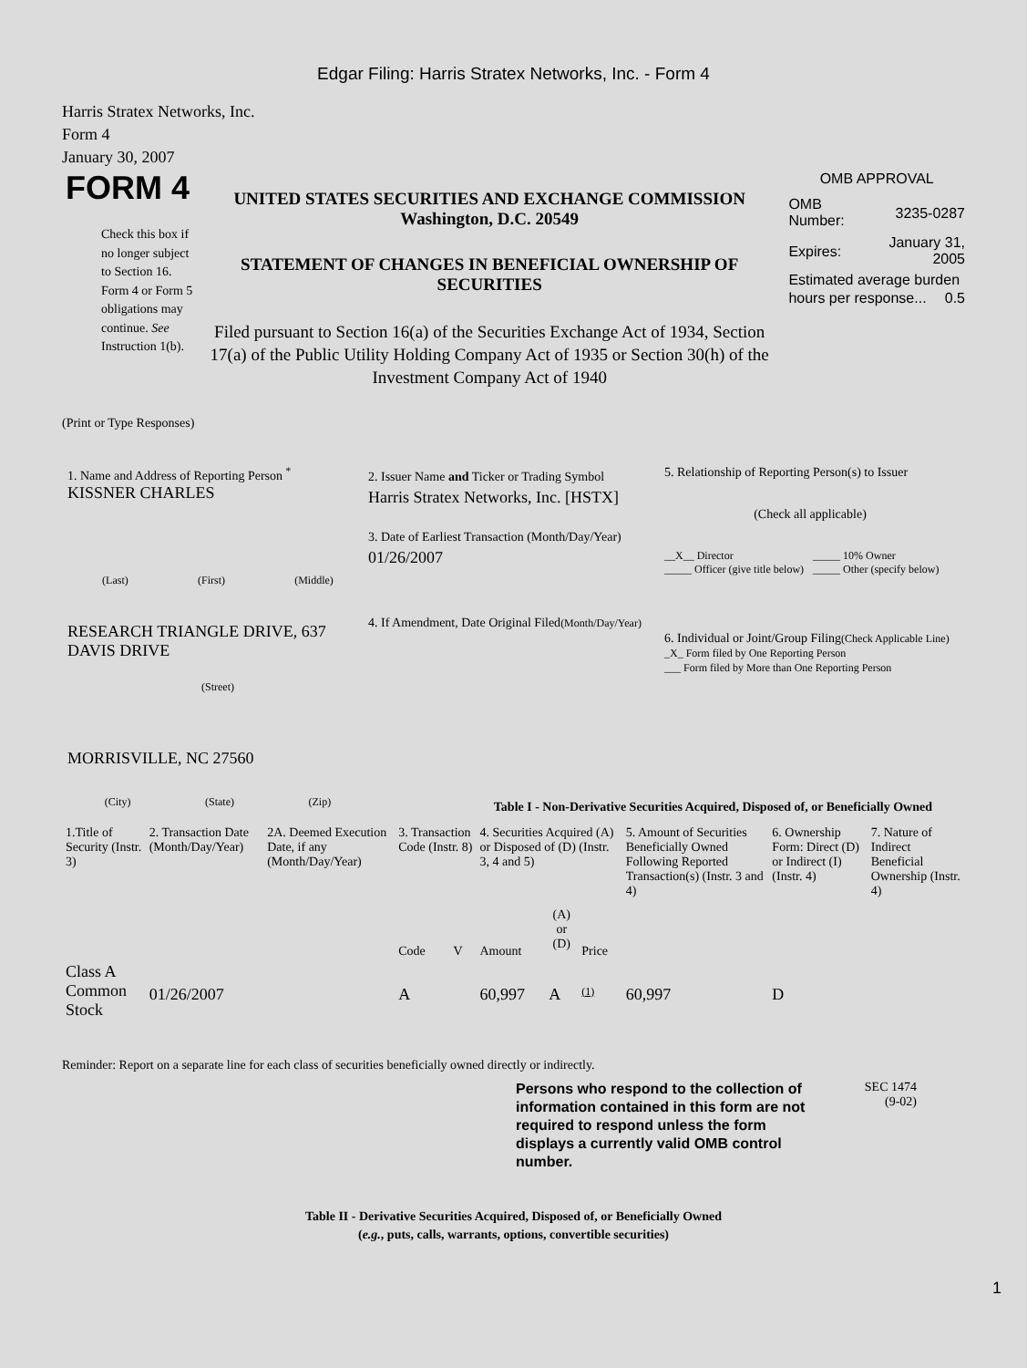Edgar Filing: Harris Stratex Networks, Inc. - Form 4
Harris Stratex Networks, Inc.
Form 4
January 30, 2007
FORM 4
Check this box if no longer subject to Section 16. Form 4 or Form 5 obligations may continue. See Instruction 1(b).
UNITED STATES SECURITIES AND EXCHANGE COMMISSION
Washington, D.C. 20549
STATEMENT OF CHANGES IN BENEFICIAL OWNERSHIP OF SECURITIES
Filed pursuant to Section 16(a) of the Securities Exchange Act of 1934, Section 17(a) of the Public Utility Holding Company Act of 1935 or Section 30(h) of the Investment Company Act of 1940
OMB APPROVAL
OMB
Number: 3235-0287
Expires: January 31,
2005
Estimated average burden hours per response... 0.5
(Print or Type Responses)
1. Name and Address of Reporting Person <sup>*</sup>
KISSNER CHARLES
(Last) (First) (Middle)
RESEARCH TRIANGLE DRIVE, 637 DAVIS DRIVE
(Street)
MORRISVILLE, NC 27560
(City) (State) (Zip)
2. Issuer Name and Ticker or Trading Symbol
Harris Stratex Networks, Inc. [HSTX]
3. Date of Earliest Transaction (Month/Day/Year)
01/26/2007
4. If Amendment, Date Original Filed(Month/Day/Year)
5. Relationship of Reporting Person(s) to Issuer
(Check all applicable)
| __X__ Director _____ Officer (give title below) | _____ 10% Owner _____ Other (specify below) |
6. Individual or Joint/Group Filing(Check Applicable Line)
_X_ Form filed by One Reporting Person
___ Form filed by More than One Reporting Person
Table I - Non-Derivative Securities Acquired, Disposed of, or Beneficially Owned
| 1.Title of Security (Instr. 3) | 2. Transaction Date (Month/Day/Year) | 2A. Deemed Execution Date, if any (Month/Day/Year) | 3. Transaction Code (Instr. 8) | | 4. Securities Acquired (A) or Disposed of (D) (Instr. 3, 4 and 5) | | | 5. Amount of Securities Beneficially Owned Following Reported Transaction(s) (Instr. 3 and 4) | 6. Ownership Form: Direct (D) or Indirect (I) (Instr. 4) | 7. Nature of Indirect Beneficial Ownership (Instr. 4) |
| --- | --- | --- | --- | --- | --- | --- | --- | --- | --- | --- |
| | | | Code | V | Amount | (A) or (D) | Price | | | |
| Class A Common Stock | 01/26/2007 | | A | | 60,997 | A | (1) | 60,997 | D | |
Reminder: Report on a separate line for each class of securities beneficially owned directly or indirectly.
Persons who respond to the collection of information contained in this form are not required to respond unless the form displays a currently valid OMB control number.
SEC 1474
(9-02)
Table II - Derivative Securities Acquired, Disposed of, or Beneficially Owned
(e.g., puts, calls, warrants, options, convertible securities)
1